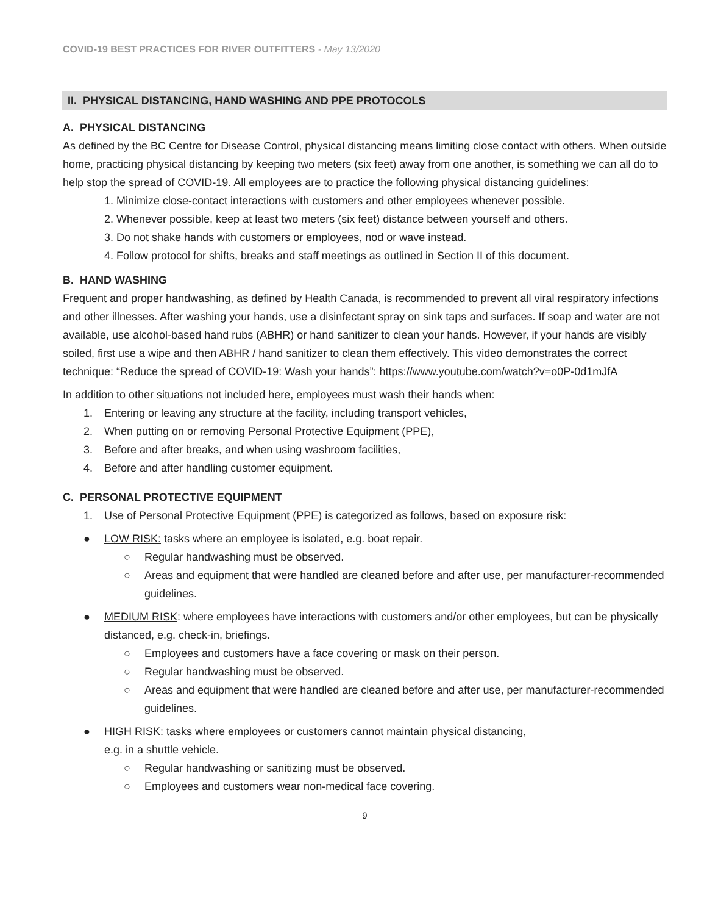COVID-19 BEST PRACTICES FOR RIVER OUTFITTERS - May 13/2020
II. PHYSICAL DISTANCING, HAND WASHING AND PPE PROTOCOLS
A. PHYSICAL DISTANCING
As defined by the BC Centre for Disease Control, physical distancing means limiting close contact with others. When outside home, practicing physical distancing by keeping two meters (six feet) away from one another, is something we can all do to help stop the spread of COVID-19. All employees are to practice the following physical distancing guidelines:
1. Minimize close-contact interactions with customers and other employees whenever possible.
2. Whenever possible, keep at least two meters (six feet) distance between yourself and others.
3. Do not shake hands with customers or employees, nod or wave instead.
4. Follow protocol for shifts, breaks and staff meetings as outlined in Section II of this document.
B. HAND WASHING
Frequent and proper handwashing, as defined by Health Canada, is recommended to prevent all viral respiratory infections and other illnesses. After washing your hands, use a disinfectant spray on sink taps and surfaces. If soap and water are not available, use alcohol-based hand rubs (ABHR) or hand sanitizer to clean your hands. However, if your hands are visibly soiled, first use a wipe and then ABHR / hand sanitizer to clean them effectively. This video demonstrates the correct technique: “Reduce the spread of COVID-19: Wash your hands”: https://www.youtube.com/watch?v=o0P-0d1mJfA
In addition to other situations not included here, employees must wash their hands when:
1. Entering or leaving any structure at the facility, including transport vehicles,
2. When putting on or removing Personal Protective Equipment (PPE),
3. Before and after breaks, and when using washroom facilities,
4. Before and after handling customer equipment.
C. PERSONAL PROTECTIVE EQUIPMENT
1. Use of Personal Protective Equipment (PPE) is categorized as follows, based on exposure risk:
● LOW RISK: tasks where an employee is isolated, e.g. boat repair.
○ Regular handwashing must be observed.
○ Areas and equipment that were handled are cleaned before and after use, per manufacturer-recommended guidelines.
● MEDIUM RISK: where employees have interactions with customers and/or other employees, but can be physically distanced, e.g. check-in, briefings.
○ Employees and customers have a face covering or mask on their person.
○ Regular handwashing must be observed.
○ Areas and equipment that were handled are cleaned before and after use, per manufacturer-recommended guidelines.
● HIGH RISK: tasks where employees or customers cannot maintain physical distancing,
e.g. in a shuttle vehicle.
○ Regular handwashing or sanitizing must be observed.
○ Employees and customers wear non-medical face covering.
9